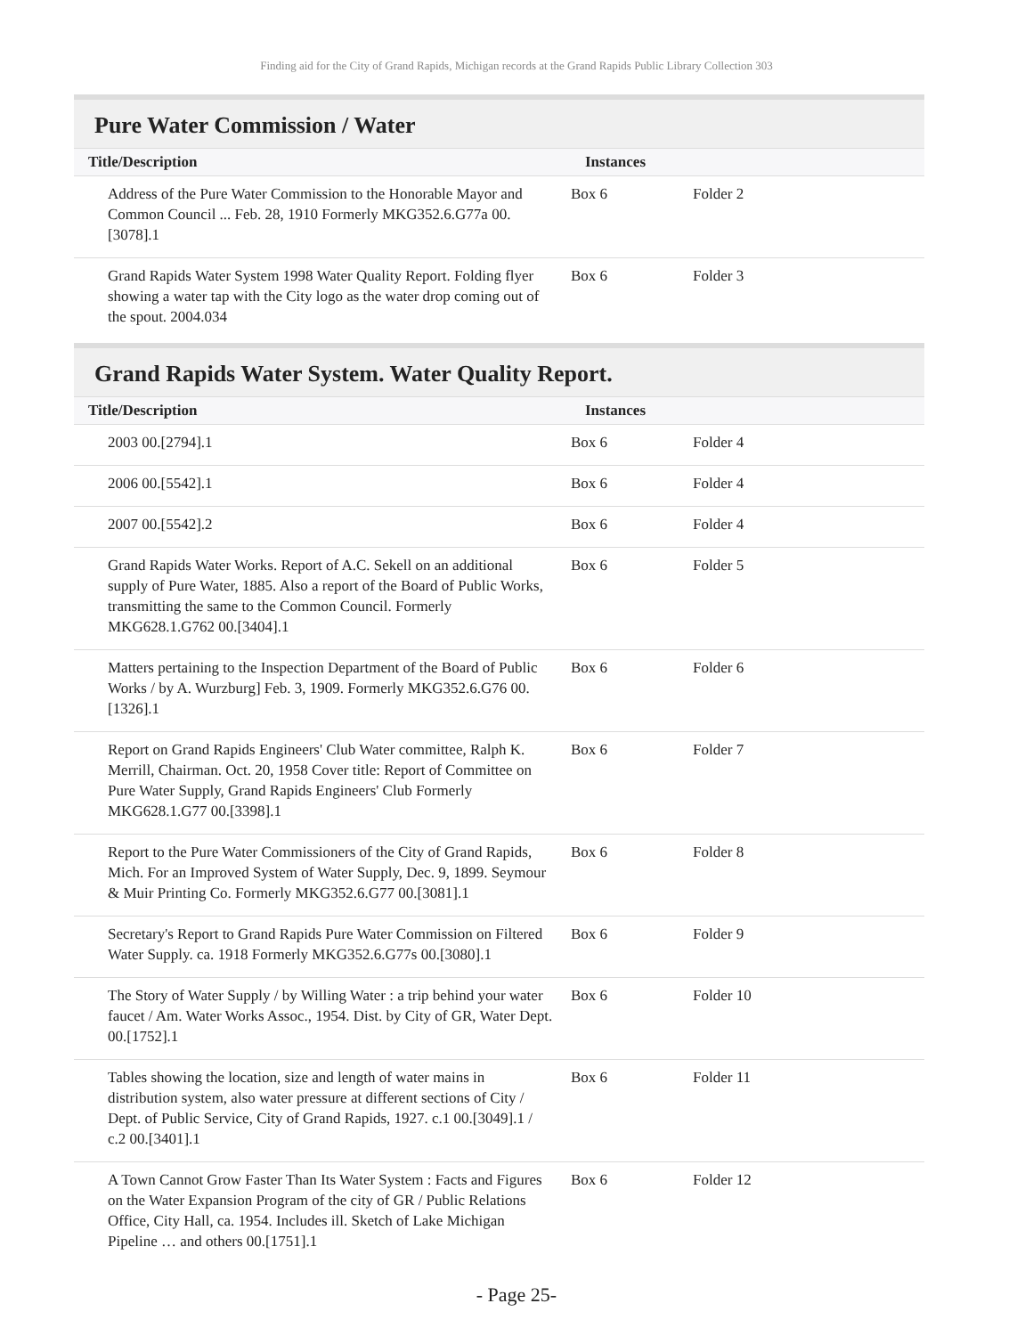Finding aid for the City of Grand Rapids, Michigan records at the Grand Rapids Public Library Collection 303
Pure Water Commission / Water
| Title/Description | Instances | |
| --- | --- | --- |
| Address of the Pure Water Commission to the Honorable Mayor and Common Council ... Feb. 28, 1910 Formerly MKG352.6.G77a 00.[3078].1 | Box 6 | Folder 2 |
| Grand Rapids Water System 1998 Water Quality Report. Folding flyer showing a water tap with the City logo as the water drop coming out of the spout. 2004.034 | Box 6 | Folder 3 |
Grand Rapids Water System. Water Quality Report.
| Title/Description | Instances | |
| --- | --- | --- |
| 2003 00.[2794].1 | Box 6 | Folder 4 |
| 2006 00.[5542].1 | Box 6 | Folder 4 |
| 2007 00.[5542].2 | Box 6 | Folder 4 |
| Grand Rapids Water Works. Report of A.C. Sekell on an additional supply of Pure Water, 1885. Also a report of the Board of Public Works, transmitting the same to the Common Council. Formerly MKG628.1.G762 00.[3404].1 | Box 6 | Folder 5 |
| Matters pertaining to the Inspection Department of the Board of Public Works / by A. Wurzburg] Feb. 3, 1909. Formerly MKG352.6.G76 00.[1326].1 | Box 6 | Folder 6 |
| Report on Grand Rapids Engineers' Club Water committee, Ralph K. Merrill, Chairman. Oct. 20, 1958 Cover title: Report of Committee on Pure Water Supply, Grand Rapids Engineers' Club Formerly MKG628.1.G77 00.[3398].1 | Box 6 | Folder 7 |
| Report to the Pure Water Commissioners of the City of Grand Rapids, Mich. For an Improved System of Water Supply, Dec. 9, 1899. Seymour & Muir Printing Co. Formerly MKG352.6.G77 00.[3081].1 | Box 6 | Folder 8 |
| Secretary's Report to Grand Rapids Pure Water Commission on Filtered Water Supply. ca. 1918 Formerly MKG352.6.G77s 00.[3080].1 | Box 6 | Folder 9 |
| The Story of Water Supply / by Willing Water : a trip behind your water faucet / Am. Water Works Assoc., 1954. Dist. by City of GR, Water Dept. 00.[1752].1 | Box 6 | Folder 10 |
| Tables showing the location, size and length of water mains in distribution system, also water pressure at different sections of City / Dept. of Public Service, City of Grand Rapids, 1927. c.1 00.[3049].1 / c.2 00.[3401].1 | Box 6 | Folder 11 |
| A Town Cannot Grow Faster Than Its Water System : Facts and Figures on the Water Expansion Program of the city of GR / Public Relations Office, City Hall, ca. 1954. Includes ill. Sketch of Lake Michigan Pipeline … and others 00.[1751].1 | Box 6 | Folder 12 |
- Page 25-